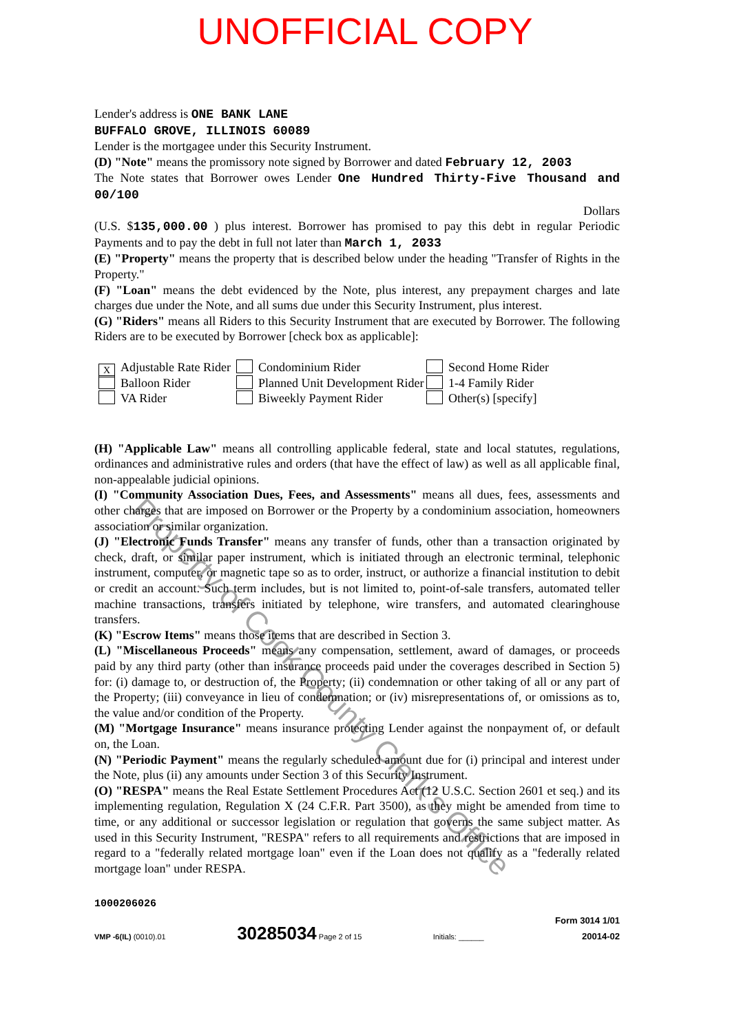UNOFFICIAL COPY
Lender's address is ONE BANK LANE
BUFFALO GROVE, ILLINOIS 60089
Lender is the mortgagee under this Security Instrument.
(D) "Note" means the promissory note signed by Borrower and dated February 12, 2003
The Note states that Borrower owes Lender One Hundred Thirty-Five Thousand and 00/100
Dollars
(U.S. $135,000.00 ) plus interest. Borrower has promised to pay this debt in regular Periodic Payments and to pay the debt in full not later than March 1, 2033
(E) "Property" means the property that is described below under the heading "Transfer of Rights in the Property."
(F) "Loan" means the debt evidenced by the Note, plus interest, any prepayment charges and late charges due under the Note, and all sums due under this Security Instrument, plus interest.
(G) "Riders" means all Riders to this Security Instrument that are executed by Borrower. The following Riders are to be executed by Borrower [check box as applicable]:
X Adjustable Rate Rider
Balloon Rider
VA Rider
Condominium Rider
Planned Unit Development Rider
Biweekly Payment Rider
Second Home Rider
1-4 Family Rider
Other(s) [specify]
(H) "Applicable Law" means all controlling applicable federal, state and local statutes, regulations, ordinances and administrative rules and orders (that have the effect of law) as well as all applicable final, non-appealable judicial opinions.
(I) "Community Association Dues, Fees, and Assessments" means all dues, fees, assessments and other charges that are imposed on Borrower or the Property by a condominium association, homeowners association or similar organization.
(J) "Electronic Funds Transfer" means any transfer of funds, other than a transaction originated by check, draft, or similar paper instrument, which is initiated through an electronic terminal, telephonic instrument, computer, or magnetic tape so as to order, instruct, or authorize a financial institution to debit or credit an account. Such term includes, but is not limited to, point-of-sale transfers, automated teller machine transactions, transfers initiated by telephone, wire transfers, and automated clearinghouse transfers.
(K) "Escrow Items" means those items that are described in Section 3.
(L) "Miscellaneous Proceeds" means any compensation, settlement, award of damages, or proceeds paid by any third party (other than insurance proceeds paid under the coverages described in Section 5) for: (i) damage to, or destruction of, the Property; (ii) condemnation or other taking of all or any part of the Property; (iii) conveyance in lieu of condemnation; or (iv) misrepresentations of, or omissions as to, the value and/or condition of the Property.
(M) "Mortgage Insurance" means insurance protecting Lender against the nonpayment of, or default on, the Loan.
(N) "Periodic Payment" means the regularly scheduled amount due for (i) principal and interest under the Note, plus (ii) any amounts under Section 3 of this Security Instrument.
(O) "RESPA" means the Real Estate Settlement Procedures Act (12 U.S.C. Section 2601 et seq.) and its implementing regulation, Regulation X (24 C.F.R. Part 3500), as they might be amended from time to time, or any additional or successor legislation or regulation that governs the same subject matter. As used in this Security Instrument, "RESPA" refers to all requirements and restrictions that are imposed in regard to a "federally related mortgage loan" even if the Loan does not qualify as a "federally related mortgage loan" under RESPA.
1000206026
VMP -6(IL) (0010).01
30285034 Page 2 of 15
Initials: ______
Form 3014 1/01
20014-02
Property of Cook County Clerk's Office